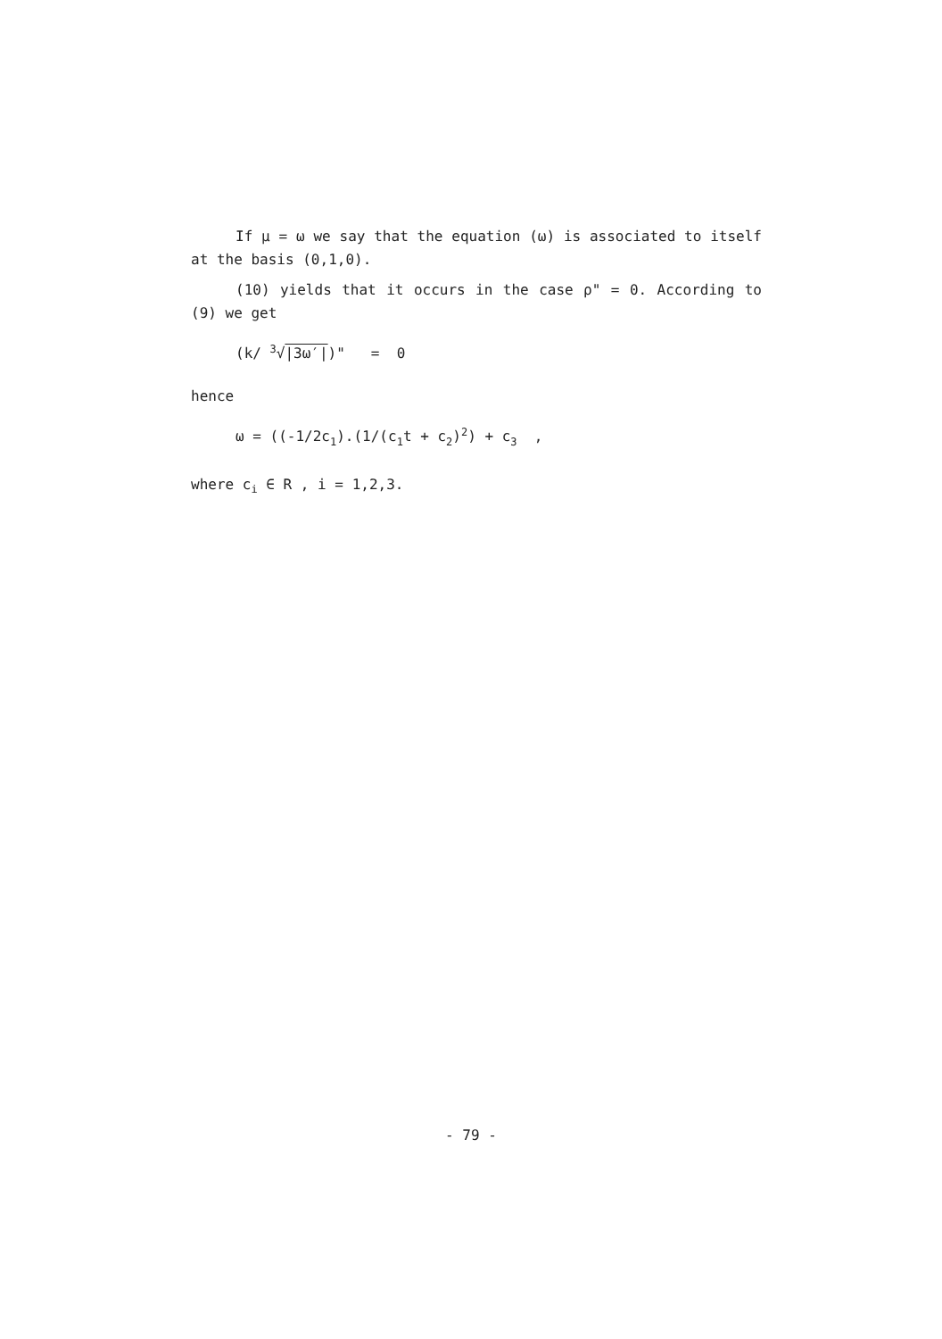If μ = ω we say that the equation (ω) is associated to itself at the basis (0,1,0).
(10) yields that it occurs in the case ρ" = 0. According to (9) we get
(k/ <sup>3</sup>√|3ω′|)" = 0
hence
ω = ((-1/2c<sub>1</sub>).(1/(c<sub>1</sub>t + c<sub>2</sub>)<sup>2</sup>) + c<sub>3</sub> ,
where c<sub>i</sub> ∈ R , i = 1,2,3.
- 79 -